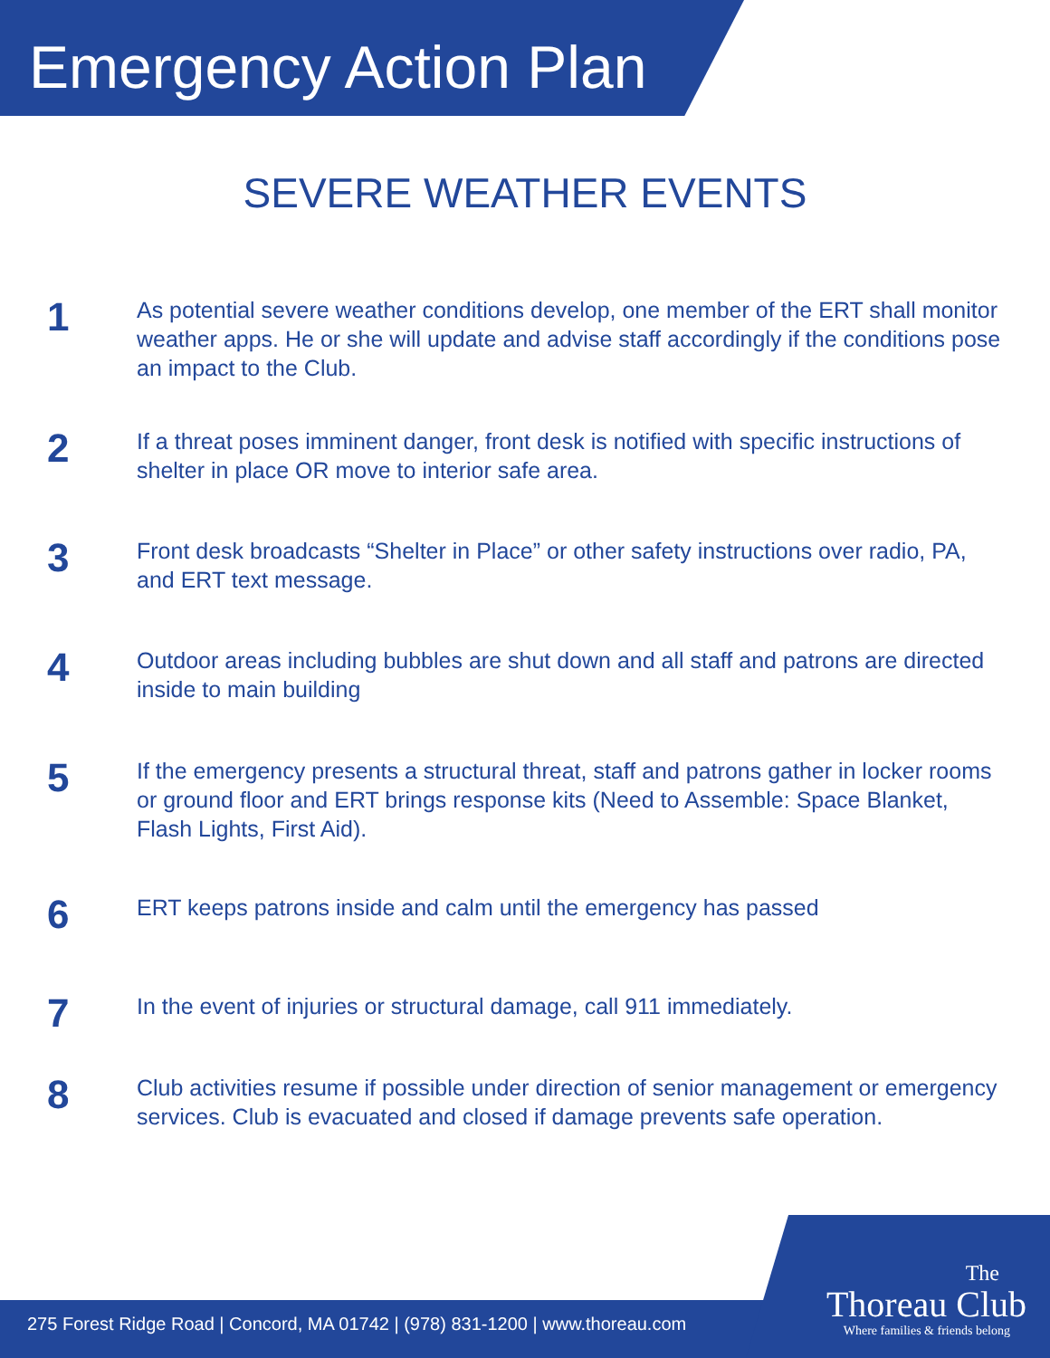Emergency Action Plan
SEVERE WEATHER EVENTS
1
As potential severe weather conditions develop, one member of the ERT shall monitor weather apps. He or she will update and advise staff accordingly if the conditions pose an impact to the Club.
2
If a threat poses imminent danger, front desk is notified with specific instructions of shelter in place OR move to interior safe area.
3
Front desk broadcasts “Shelter in Place” or other safety instructions over radio, PA, and ERT text message.
4
Outdoor areas including bubbles are shut down and all staff and patrons are directed inside to main building
5
If the emergency presents a structural threat, staff and patrons gather in locker rooms or ground floor and ERT brings response kits (Need to Assemble: Space Blanket, Flash Lights, First Aid).
6
ERT keeps patrons inside and calm until the emergency has passed
7
In the event of injuries or structural damage, call 911 immediately.
8
Club activities resume if possible under direction of senior management or emergency services. Club is evacuated and closed if damage prevents safe operation.
275 Forest Ridge Road | Concord, MA 01742 | (978) 831-1200 | www.thoreau.com
The
Thoreau Club
Where families & friends belong